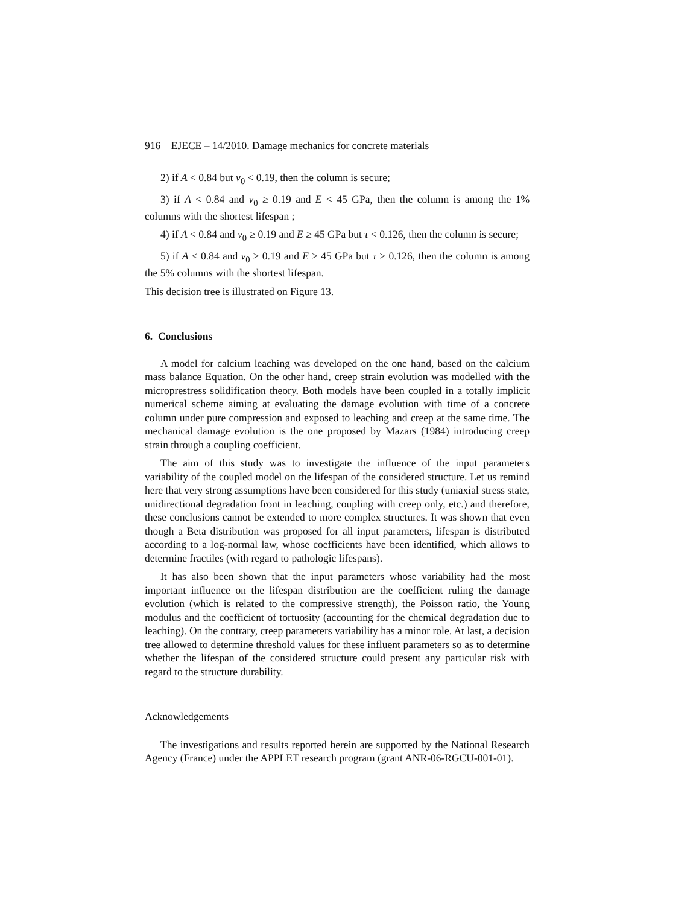916 EJECE – 14/2010. Damage mechanics for concrete materials
2) if A < 0.84 but ν<sub>0</sub> < 0.19, then the column is secure;
3) if A < 0.84 and ν<sub>0</sub> ≥ 0.19 and E < 45 GPa, then the column is among the 1% columns with the shortest lifespan ;
4) if A < 0.84 and ν<sub>0</sub> ≥ 0.19 and E ≥ 45 GPa but τ < 0.126, then the column is secure;
5) if A < 0.84 and ν<sub>0</sub> ≥ 0.19 and E ≥ 45 GPa but τ ≥ 0.126, then the column is among the 5% columns with the shortest lifespan.
This decision tree is illustrated on Figure 13.
6. Conclusions
A model for calcium leaching was developed on the one hand, based on the calcium mass balance Equation. On the other hand, creep strain evolution was modelled with the microprestress solidification theory. Both models have been coupled in a totally implicit numerical scheme aiming at evaluating the damage evolution with time of a concrete column under pure compression and exposed to leaching and creep at the same time. The mechanical damage evolution is the one proposed by Mazars (1984) introducing creep strain through a coupling coefficient.
The aim of this study was to investigate the influence of the input parameters variability of the coupled model on the lifespan of the considered structure. Let us remind here that very strong assumptions have been considered for this study (uniaxial stress state, unidirectional degradation front in leaching, coupling with creep only, etc.) and therefore, these conclusions cannot be extended to more complex structures. It was shown that even though a Beta distribution was proposed for all input parameters, lifespan is distributed according to a log-normal law, whose coefficients have been identified, which allows to determine fractiles (with regard to pathologic lifespans).
It has also been shown that the input parameters whose variability had the most important influence on the lifespan distribution are the coefficient ruling the damage evolution (which is related to the compressive strength), the Poisson ratio, the Young modulus and the coefficient of tortuosity (accounting for the chemical degradation due to leaching). On the contrary, creep parameters variability has a minor role. At last, a decision tree allowed to determine threshold values for these influent parameters so as to determine whether the lifespan of the considered structure could present any particular risk with regard to the structure durability.
Acknowledgements
The investigations and results reported herein are supported by the National Research Agency (France) under the APPLET research program (grant ANR-06-RGCU-001-01).